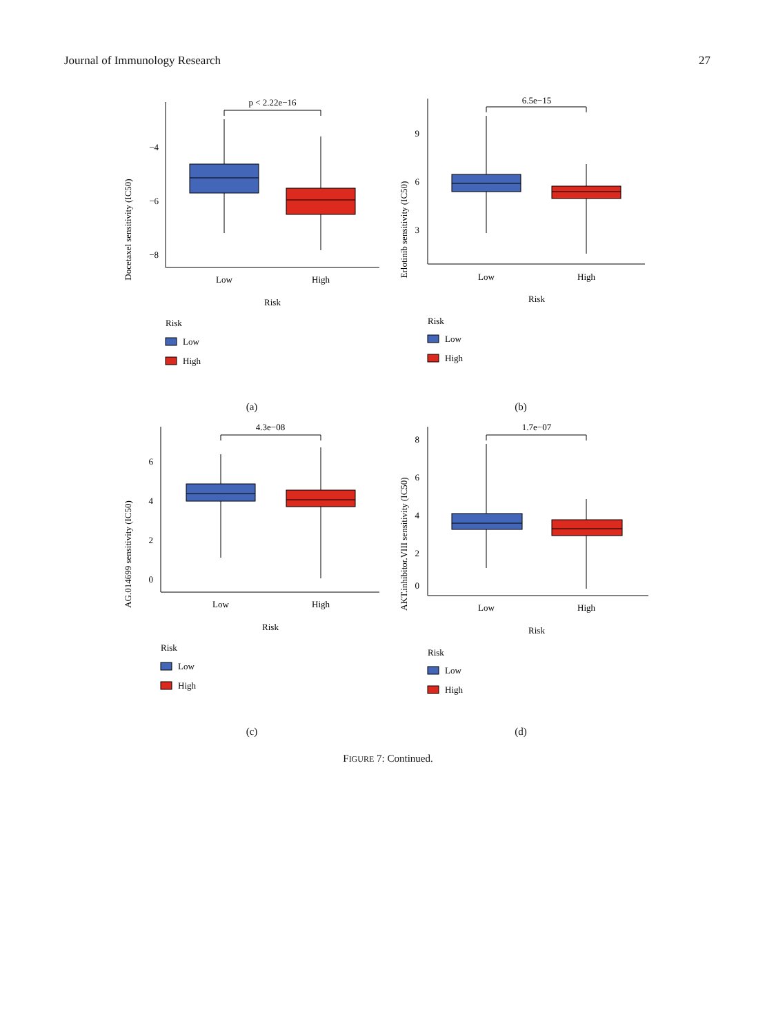Journal of Immunology Research 27
Docetaxel sensitivity (IC50)
−4
−6
−8
p < 2.22e−16
Low
High
Risk
Risk
Low
High
(a)
Erlotinib sensitivity (IC50)
9
6
3
6.5e−15
Low
High
Risk
Risk
Low
High
(b)
AG.014699 sensitivity (IC50)
6
4
2
0
4.3e−08
Low
High
Risk
Risk
Low
High
(c)
AKT.inhibitor.VIII sensitivity (IC50)
8
6
4
2
0
1.7e−07
Low
High
Risk
Risk
Low
High
(d)
FIGURE 7: Continued.